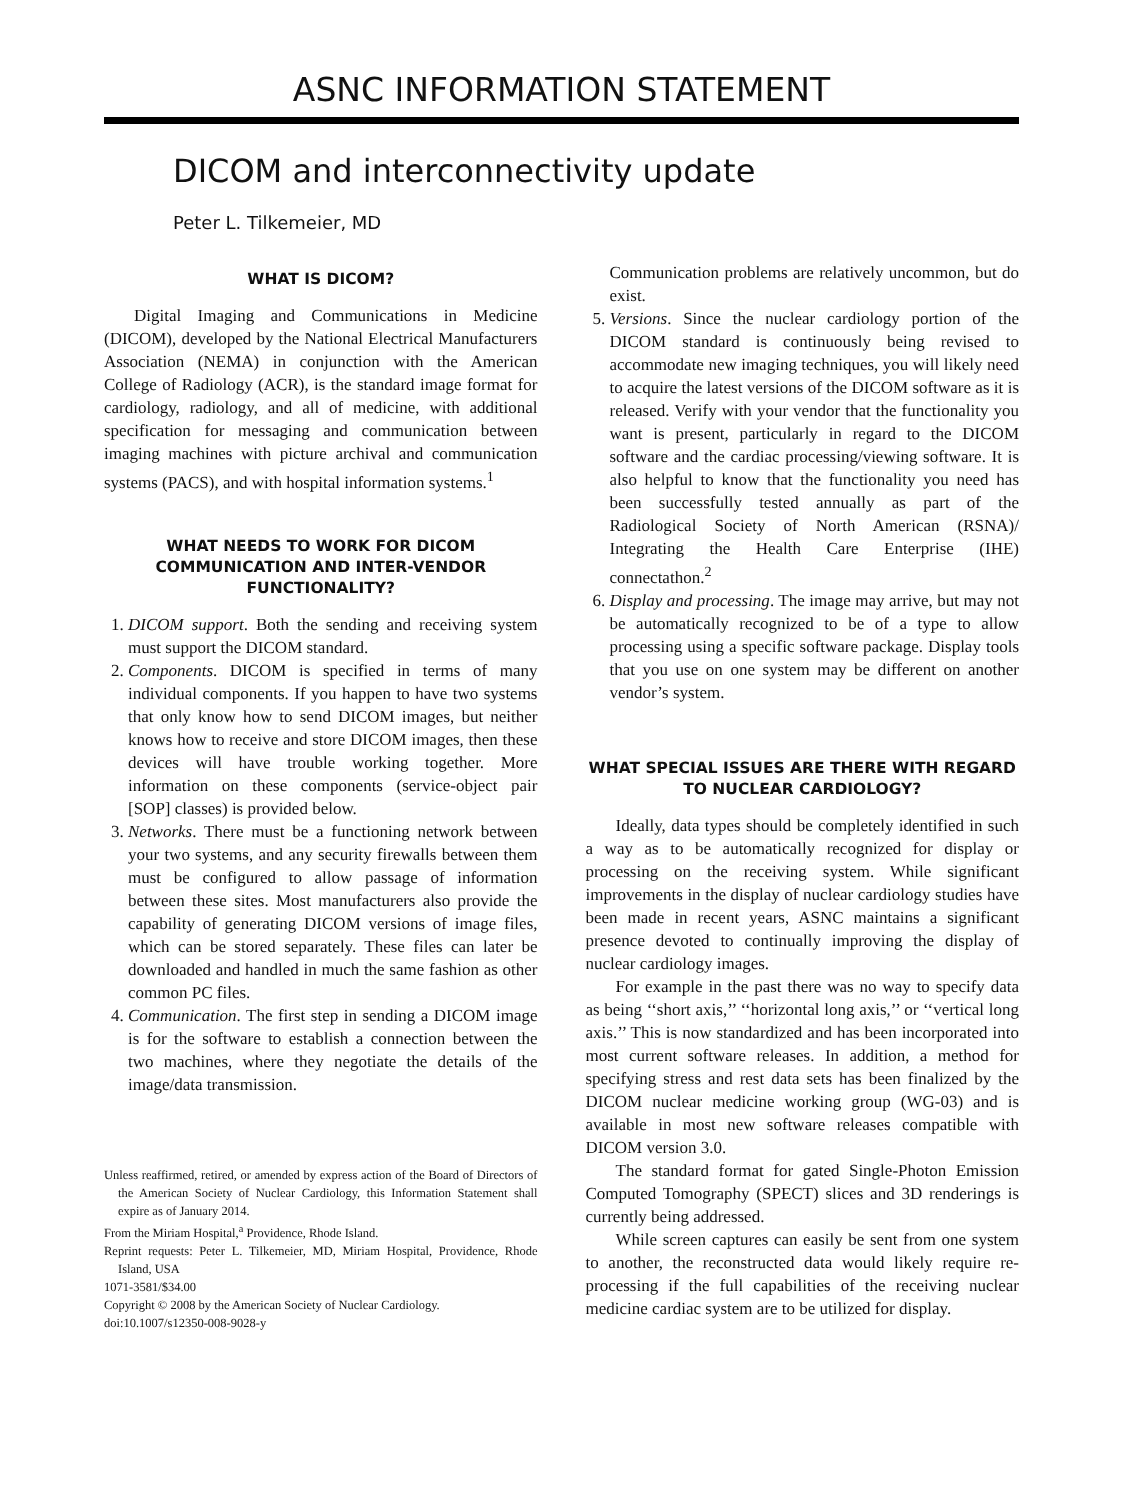ASNC INFORMATION STATEMENT
DICOM and interconnectivity update
Peter L. Tilkemeier, MD
WHAT IS DICOM?
Digital Imaging and Communications in Medicine (DICOM), developed by the National Electrical Manufacturers Association (NEMA) in conjunction with the American College of Radiology (ACR), is the standard image format for cardiology, radiology, and all of medicine, with additional specification for messaging and communication between imaging machines with picture archival and communication systems (PACS), and with hospital information systems.<sup>1</sup>
WHAT NEEDS TO WORK FOR DICOM COMMUNICATION AND INTER-VENDOR FUNCTIONALITY?
1. DICOM support. Both the sending and receiving system must support the DICOM standard.
2. Components. DICOM is specified in terms of many individual components. If you happen to have two systems that only know how to send DICOM images, but neither knows how to receive and store DICOM images, then these devices will have trouble working together. More information on these components (service-object pair [SOP] classes) is provided below.
3. Networks. There must be a functioning network between your two systems, and any security firewalls between them must be configured to allow passage of information between these sites. Most manufacturers also provide the capability of generating DICOM versions of image files, which can be stored separately. These files can later be downloaded and handled in much the same fashion as other common PC files.
4. Communication. The first step in sending a DICOM image is for the software to establish a connection between the two machines, where they negotiate the details of the image/data transmission.
Unless reaffirmed, retired, or amended by express action of the Board of Directors of the American Society of Nuclear Cardiology, this Information Statement shall expire as of January 2014.
From the Miriam Hospital,<sup>a</sup> Providence, Rhode Island.
Reprint requests: Peter L. Tilkemeier, MD, Miriam Hospital, Providence, Rhode Island, USA
1071-3581/$34.00
Copyright © 2008 by the American Society of Nuclear Cardiology.
doi:10.1007/s12350-008-9028-y
Communication problems are relatively uncommon, but do exist.
5. Versions. Since the nuclear cardiology portion of the DICOM standard is continuously being revised to accommodate new imaging techniques, you will likely need to acquire the latest versions of the DICOM software as it is released. Verify with your vendor that the functionality you want is present, particularly in regard to the DICOM software and the cardiac processing/viewing software. It is also helpful to know that the functionality you need has been successfully tested annually as part of the Radiological Society of North American (RSNA)/ Integrating the Health Care Enterprise (IHE) connectathon.<sup>2</sup>
6. Display and processing. The image may arrive, but may not be automatically recognized to be of a type to allow processing using a specific software package. Display tools that you use on one system may be different on another vendor’s system.
WHAT SPECIAL ISSUES ARE THERE WITH REGARD TO NUCLEAR CARDIOLOGY?
Ideally, data types should be completely identified in such a way as to be automatically recognized for display or processing on the receiving system. While significant improvements in the display of nuclear cardiology studies have been made in recent years, ASNC maintains a significant presence devoted to continually improving the display of nuclear cardiology images.
For example in the past there was no way to specify data as being ‘‘short axis,’’ ‘‘horizontal long axis,’’ or ‘‘vertical long axis.’’ This is now standardized and has been incorporated into most current software releases. In addition, a method for specifying stress and rest data sets has been finalized by the DICOM nuclear medicine working group (WG-03) and is available in most new software releases compatible with DICOM version 3.0.
The standard format for gated Single-Photon Emission Computed Tomography (SPECT) slices and 3D renderings is currently being addressed.
While screen captures can easily be sent from one system to another, the reconstructed data would likely require re-processing if the full capabilities of the receiving nuclear medicine cardiac system are to be utilized for display.